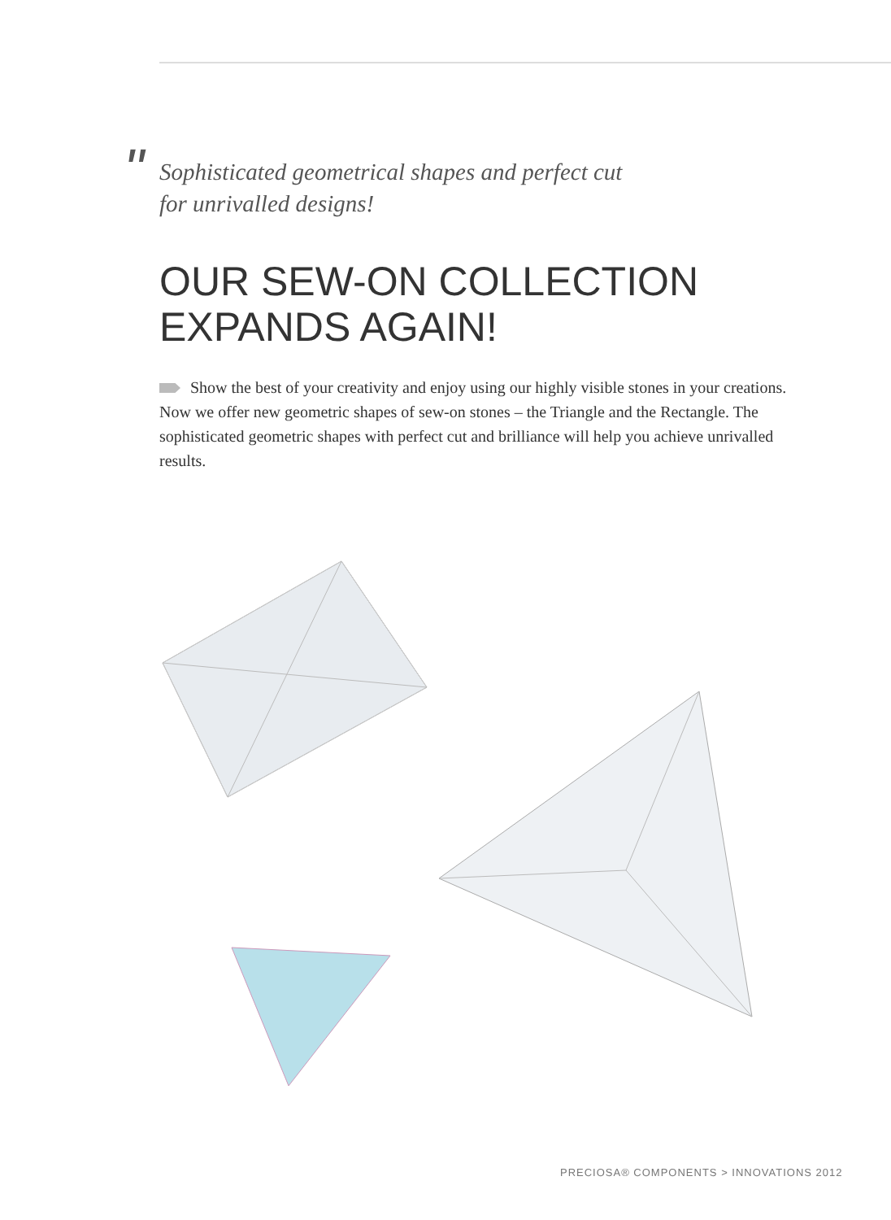"
Sophisticated geometrical shapes and perfect cut
for unrivalled designs!
OUR SEW-ON COLLECTION
EXPANDS AGAIN!
Show the best of your creativity and enjoy using our highly visible stones in your creations. Now we offer new geometric shapes of sew-on stones – the Triangle and the Rectangle. The sophisticated geometric shapes with perfect cut and brilliance will help you achieve unrivalled results.
PRECIOSA® COMPONENTS > INNOVATIONS 2012